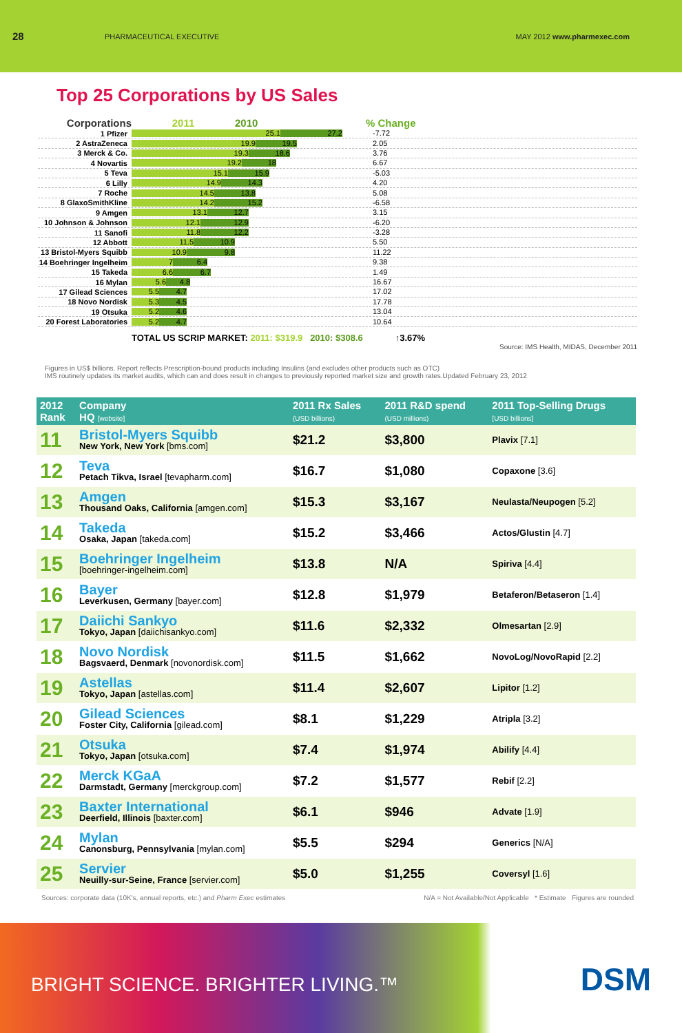28 PHARMACEUTICAL EXECUTIVE MAY 2012 www.pharmexec.com
Top 25 Corporations by US Sales
Corporations 2011 2010% Change
1 Pfizer 25.1 27.2 -7.72
2 AstraZeneca 19.9 19.5 2.05
3 Merck & Co. 19.3 18.6 3.76
4 Novartis 19.2 18 6.67
5 Teva 15.1 15.9 -5.03
6 Lilly 14.9 14.3 4.20
7 Roche 14.5 13.8 5.08
8 GlaxoSmithKline 14.2 15.2 -6.58
9 Amgen 13.1 12.7 3.15
10 Johnson & Johnson 12.1 12.9 -6.20
11 Sanofi 11.8 12.2 -3.28
12 Abbott 11.5 10.9 5.50
13 Bristol-Myers Squibb 10.9 9.8 11.22
14 Boehringer Ingelheim 7 6.4 9.38
15 Takeda 6.6 6.7 1.49
16 Mylan 5.6 4.8 16.67
17 Gilead Sciences 5.5 4.7 17.02
18 Novo Nordisk 5.3 4.5 17.78
19 Otsuka 5.2 4.6 13.04
20 Forest Laboratories 5.2 4.7 10.64
TOTAL US SCRIP MARKET: 2011: $319.9 2010: $308.6 ↑3.67%
Source: IMS Health, MIDAS, December 2011
Figures in US$ billions. Report reflects Prescription-bound products including Insulins (and excludes other products such as OTC)
IMS routinely updates its market audits, which can and does result in changes to previously reported market size and growth rates.Updated February 23, 2012
| 2012 Rank | Company HQ [website] | 2011 Rx Sales (USD billions) | 2011 R&D spend (USD millions) | 2011 Top-Selling Drugs [USD billions] |
| --- | --- | --- | --- | --- |
| 11 | Bristol-Myers Squibb New York, New York [bms.com] | $21.2 | $3,800 | Plavix [7.1] |
| 12 | Teva Petach Tikva, Israel [tevapharm.com] | $16.7 | $1,080 | Copaxone [3.6] |
| 13 | Amgen Thousand Oaks, California [amgen.com] | $15.3 | $3,167 | Neulasta/Neupogen [5.2] |
| 14 | Takeda Osaka, Japan [takeda.com] | $15.2 | $3,466 | Actos/Glustin [4.7] |
| 15 | Boehringer Ingelheim [boehringer-ingelheim.com] | $13.8 | N/A | Spiriva [4.4] |
| 16 | Bayer Leverkusen, Germany [bayer.com] | $12.8 | $1,979 | Betaferon/Betaseron [1.4] |
| 17 | Daiichi Sankyo Tokyo, Japan [daiichisankyo.com] | $11.6 | $2,332 | Olmesartan [2.9] |
| 18 | Novo Nordisk Bagsvaerd, Denmark [novonordisk.com] | $11.5 | $1,662 | NovoLog/NovoRapid [2.2] |
| 19 | Astellas Tokyo, Japan [astellas.com] | $11.4 | $2,607 | Lipitor [1.2] |
| 20 | Gilead Sciences Foster City, California [gilead.com] | $8.1 | $1,229 | Atripla [3.2] |
| 21 | Otsuka Tokyo, Japan [otsuka.com] | $7.4 | $1,974 | Abilify [4.4] |
| 22 | Merck KGaA Darmstadt, Germany [merckgroup.com] | $7.2 | $1,577 | Rebif [2.2] |
| 23 | Baxter International Deerfield, Illinois [baxter.com] | $6.1 | $946 | Advate [1.9] |
| 24 | Mylan Canonsburg, Pennsylvania [mylan.com] | $5.5 | $294 | Generics [N/A] |
| 25 | Servier Neuilly-sur-Seine, France [servier.com] | $5.0 | $1,255 | Coversyl [1.6] |
Sources: corporate data (10K's, annual reports, etc.) and Pharm Exec estimates N/A = Not Available/Not Applicable * Estimate Figures are rounded
BRIGHT SCIENCE. BRIGHTER LIVING.™
DSM